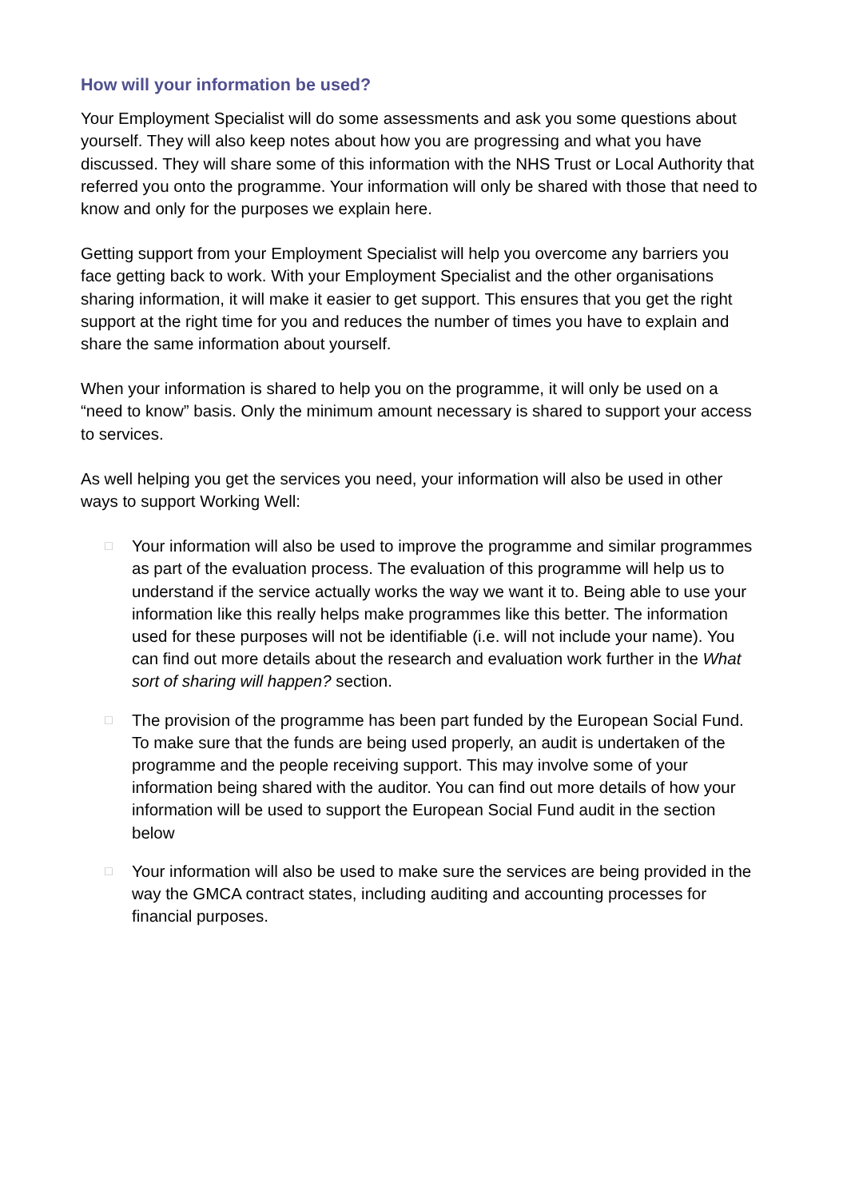How will your information be used?
Your Employment Specialist will do some assessments and ask you some questions about yourself. They will also keep notes about how you are progressing and what you have discussed. They will share some of this information with the NHS Trust or Local Authority that referred you onto the programme. Your information will only be shared with those that need to know and only for the purposes we explain here.
Getting support from your Employment Specialist will help you overcome any barriers you face getting back to work. With your Employment Specialist and the other organisations sharing information, it will make it easier to get support. This ensures that you get the right support at the right time for you and reduces the number of times you have to explain and share the same information about yourself.
When your information is shared to help you on the programme, it will only be used on a “need to know” basis. Only the minimum amount necessary is shared to support your access to services.
As well helping you get the services you need, your information will also be used in other ways to support Working Well:
□ Your information will also be used to improve the programme and similar programmes as part of the evaluation process. The evaluation of this programme will help us to understand if the service actually works the way we want it to. Being able to use your information like this really helps make programmes like this better. The information used for these purposes will not be identifiable (i.e. will not include your name). You can find out more details about the research and evaluation work further in the What sort of sharing will happen? section.
□ The provision of the programme has been part funded by the European Social Fund. To make sure that the funds are being used properly, an audit is undertaken of the programme and the people receiving support. This may involve some of your information being shared with the auditor. You can find out more details of how your information will be used to support the European Social Fund audit in the section below
□ Your information will also be used to make sure the services are being provided in the way the GMCA contract states, including auditing and accounting processes for financial purposes.